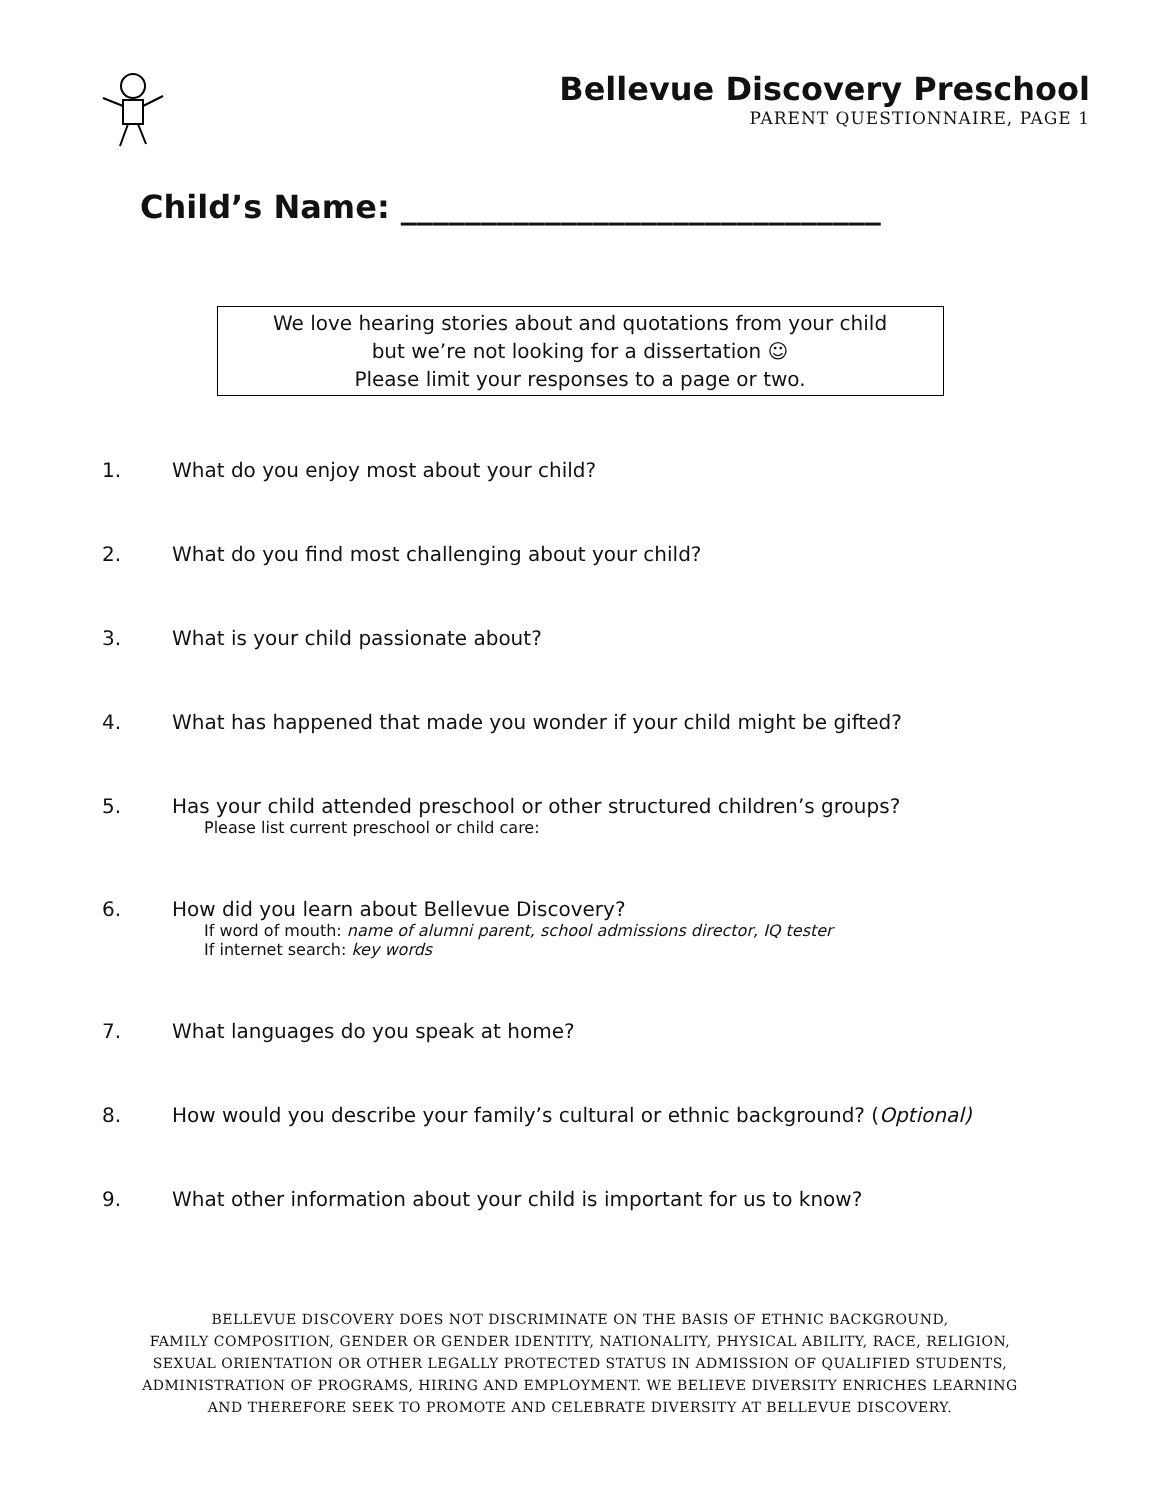Bellevue Discovery Preschool
PARENT QUESTIONNAIRE, PAGE 1
Child’s Name: ______________________________
We love hearing stories about and quotations from your child
but we’re not looking for a dissertation ☺
Please limit your responses to a page or two.
1. What do you enjoy most about your child?
2. What do you find most challenging about your child?
3. What is your child passionate about?
4. What has happened that made you wonder if your child might be gifted?
5. Has your child attended preschool or other structured children’s groups?
Please list current preschool or child care:
6. How did you learn about Bellevue Discovery?
If word of mouth: name of alumni parent, school admissions director, IQ tester
If internet search: key words
7. What languages do you speak at home?
8. How would you describe your family’s cultural or ethnic background? (Optional)
9. What other information about your child is important for us to know?
BELLEVUE DISCOVERY DOES NOT DISCRIMINATE ON THE BASIS OF ETHNIC BACKGROUND,
FAMILY COMPOSITION, GENDER OR GENDER IDENTITY, NATIONALITY, PHYSICAL ABILITY, RACE, RELIGION,
SEXUAL ORIENTATION OR OTHER LEGALLY PROTECTED STATUS IN ADMISSION OF QUALIFIED STUDENTS,
ADMINISTRATION OF PROGRAMS, HIRING AND EMPLOYMENT. WE BELIEVE DIVERSITY ENRICHES LEARNING
AND THEREFORE SEEK TO PROMOTE AND CELEBRATE DIVERSITY AT BELLEVUE DISCOVERY.